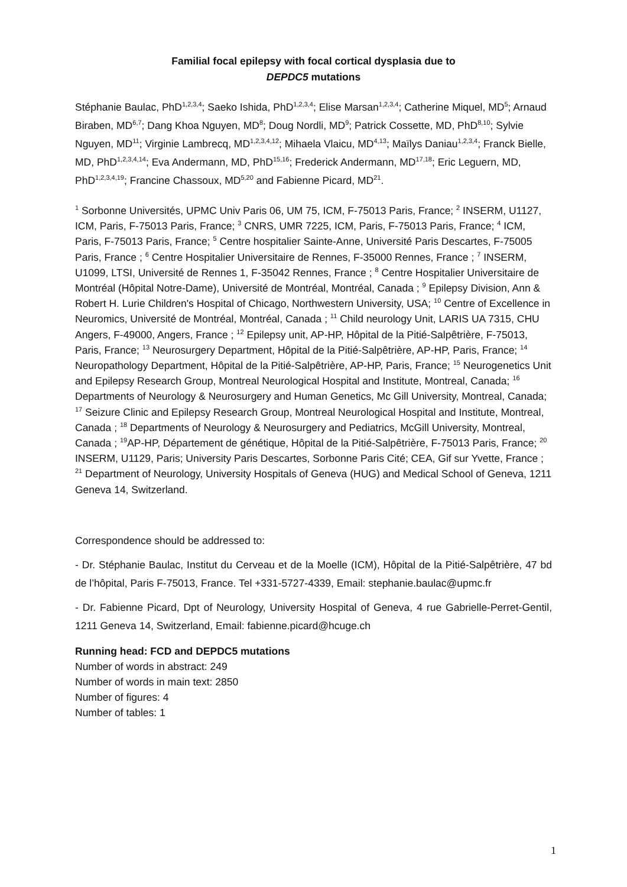Familial focal epilepsy with focal cortical dysplasia due to
DEPDC5 mutations
Stéphanie Baulac, PhD<sup>1,2,3,4</sup>; Saeko Ishida, PhD<sup>1,2,3,4</sup>; Elise Marsan<sup>1,2,3,4</sup>; Catherine Miquel, MD<sup>5</sup>; Arnaud Biraben, MD<sup>6,7</sup>; Dang Khoa Nguyen, MD<sup>8</sup>; Doug Nordli, MD<sup>9</sup>; Patrick Cossette, MD, PhD<sup>8,10</sup>; Sylvie Nguyen, MD<sup>11</sup>; Virginie Lambrecq, MD<sup>1,2,3,4,12</sup>; Mihaela Vlaicu, MD<sup>4,13</sup>; Maïlys Daniau<sup>1,2,3,4</sup>; Franck Bielle, MD, PhD<sup>1,2,3,4,14</sup>; Eva Andermann, MD, PhD<sup>15,16</sup>; Frederick Andermann, MD<sup>17,18</sup>; Eric Leguern, MD, PhD<sup>1,2,3,4,19</sup>; Francine Chassoux, MD<sup>5,20</sup> and Fabienne Picard, MD<sup>21</sup>.
<sup>1</sup> Sorbonne Universités, UPMC Univ Paris 06, UM 75, ICM, F-75013 Paris, France; <sup>2</sup> INSERM, U1127, ICM, Paris, F-75013 Paris, France; <sup>3</sup> CNRS, UMR 7225, ICM, Paris, F-75013 Paris, France; <sup>4</sup> ICM, Paris, F-75013 Paris, France; <sup>5</sup> Centre hospitalier Sainte-Anne, Université Paris Descartes, F-75005 Paris, France ; <sup>6</sup> Centre Hospitalier Universitaire de Rennes, F-35000 Rennes, France ; <sup>7</sup> INSERM, U1099, LTSI, Université de Rennes 1, F-35042 Rennes, France ; <sup>8</sup> Centre Hospitalier Universitaire de Montréal (Hôpital Notre-Dame), Université de Montréal, Montréal, Canada ; <sup>9</sup> Epilepsy Division, Ann & Robert H. Lurie Children's Hospital of Chicago, Northwestern University, USA; <sup>10</sup> Centre of Excellence in Neuromics, Université de Montréal, Montréal, Canada ; <sup>11</sup> Child neurology Unit, LARIS UA 7315, CHU Angers, F-49000, Angers, France ; <sup>12</sup> Epilepsy unit, AP-HP, Hôpital de la Pitié-Salpêtrière, F-75013, Paris, France; <sup>13</sup> Neurosurgery Department, Hôpital de la Pitié-Salpêtrière, AP-HP, Paris, France; <sup>14</sup> Neuropathology Department, Hôpital de la Pitié-Salpêtrière, AP-HP, Paris, France; <sup>15</sup> Neurogenetics Unit and Epilepsy Research Group, Montreal Neurological Hospital and Institute, Montreal, Canada; <sup>16</sup> Departments of Neurology & Neurosurgery and Human Genetics, Mc Gill University, Montreal, Canada; <sup>17</sup> Seizure Clinic and Epilepsy Research Group, Montreal Neurological Hospital and Institute, Montreal, Canada ; <sup>18</sup> Departments of Neurology & Neurosurgery and Pediatrics, McGill University, Montreal, Canada ; <sup>19</sup>AP-HP, Département de génétique, Hôpital de la Pitié-Salpêtrière, F-75013 Paris, France; <sup>20</sup> INSERM, U1129, Paris; University Paris Descartes, Sorbonne Paris Cité; CEA, Gif sur Yvette, France ; <sup>21</sup> Department of Neurology, University Hospitals of Geneva (HUG) and Medical School of Geneva, 1211 Geneva 14, Switzerland.
Correspondence should be addressed to:
- Dr. Stéphanie Baulac, Institut du Cerveau et de la Moelle (ICM), Hôpital de la Pitié-Salpêtrière, 47 bd de l’hôpital, Paris F-75013, France. Tel +331-5727-4339, Email: stephanie.baulac@upmc.fr
- Dr. Fabienne Picard, Dpt of Neurology, University Hospital of Geneva, 4 rue Gabrielle-Perret-Gentil, 1211 Geneva 14, Switzerland, Email: fabienne.picard@hcuge.ch
Running head: FCD and DEPDC5 mutations
Number of words in abstract: 249
Number of words in main text: 2850
Number of figures: 4
Number of tables: 1
1